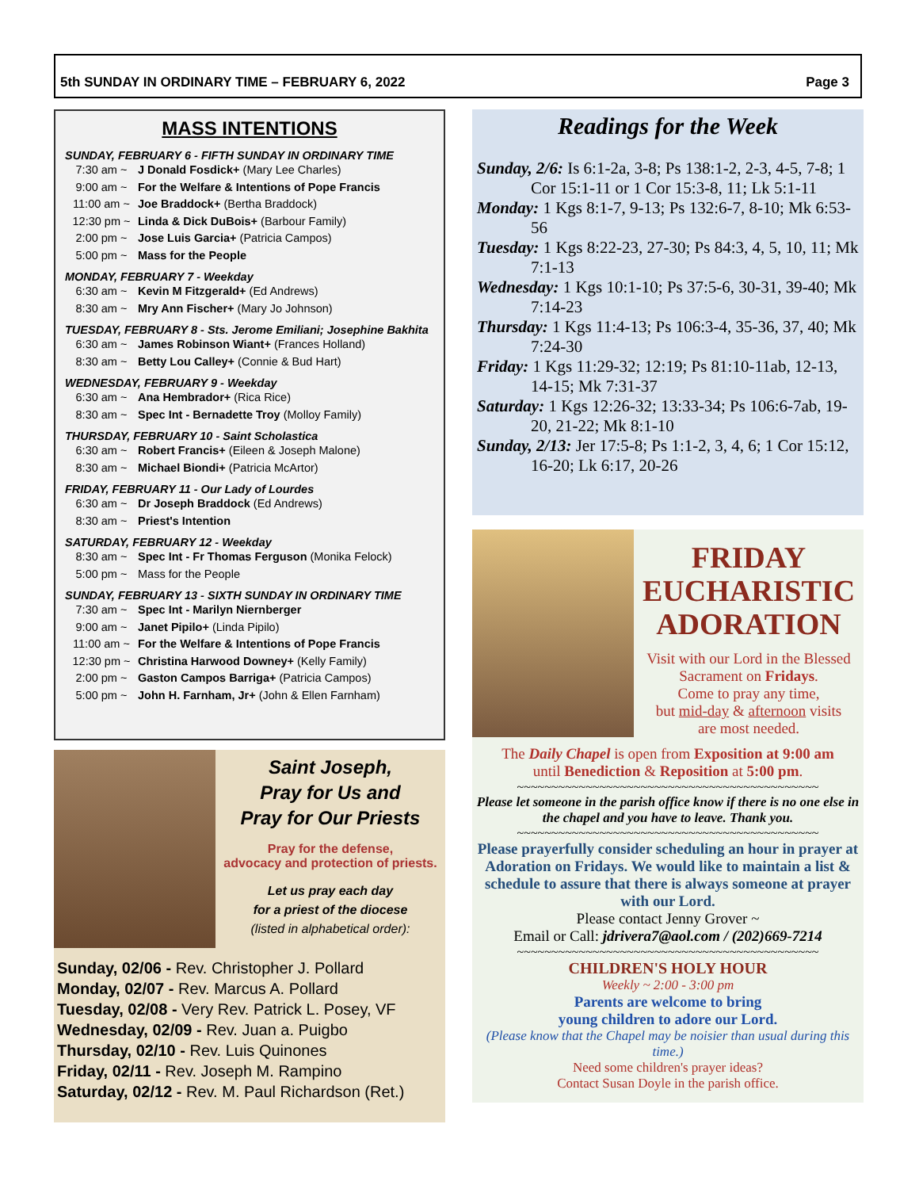5th SUNDAY IN ORDINARY TIME – FEBRUARY 6, 2022 Page 3
MASS INTENTIONS
SUNDAY, FEBRUARY 6 - FIFTH SUNDAY IN ORDINARY TIME
7:30 am ~ J Donald Fosdick+ (Mary Lee Charles)
9:00 am ~ For the Welfare & Intentions of Pope Francis
11:00 am ~ Joe Braddock+ (Bertha Braddock)
12:30 pm ~ Linda & Dick DuBois+ (Barbour Family)
2:00 pm ~ Jose Luis Garcia+ (Patricia Campos)
5:00 pm ~ Mass for the People
MONDAY, FEBRUARY 7 - Weekday
6:30 am ~ Kevin M Fitzgerald+ (Ed Andrews)
8:30 am ~ Mry Ann Fischer+ (Mary Jo Johnson)
TUESDAY, FEBRUARY 8 - Sts. Jerome Emiliani; Josephine Bakhita
6:30 am ~ James Robinson Wiant+ (Frances Holland)
8:30 am ~ Betty Lou Calley+ (Connie & Bud Hart)
WEDNESDAY, FEBRUARY 9 - Weekday
6:30 am ~ Ana Hembrador+ (Rica Rice)
8:30 am ~ Spec Int - Bernadette Troy (Molloy Family)
THURSDAY, FEBRUARY 10 - Saint Scholastica
6:30 am ~ Robert Francis+ (Eileen & Joseph Malone)
8:30 am ~ Michael Biondi+ (Patricia McArtor)
FRIDAY, FEBRUARY 11 - Our Lady of Lourdes
6:30 am ~ Dr Joseph Braddock (Ed Andrews)
8:30 am ~ Priest's Intention
SATURDAY, FEBRUARY 12 - Weekday
8:30 am ~ Spec Int - Fr Thomas Ferguson (Monika Felock)
5:00 pm ~ Mass for the People
SUNDAY, FEBRUARY 13 - SIXTH SUNDAY IN ORDINARY TIME
7:30 am ~ Spec Int - Marilyn Niernberger
9:00 am ~ Janet Pipilo+ (Linda Pipilo)
11:00 am ~ For the Welfare & Intentions of Pope Francis
12:30 pm ~ Christina Harwood Downey+ (Kelly Family)
2:00 pm ~ Gaston Campos Barriga+ (Patricia Campos)
5:00 pm ~ John H. Farnham, Jr+ (John & Ellen Farnham)
Saint Joseph,
Pray for Us and
Pray for Our Priests
Pray for the defense,
advocacy and protection of priests.
Let us pray each day
for a priest of the diocese
(listed in alphabetical order):
Sunday, 02/06 - Rev. Christopher J. Pollard
Monday, 02/07 - Rev. Marcus A. Pollard
Tuesday, 02/08 - Very Rev. Patrick L. Posey, VF
Wednesday, 02/09 - Rev. Juan a. Puigbo
Thursday, 02/10 - Rev. Luis Quinones
Friday, 02/11 - Rev. Joseph M. Rampino
Saturday, 02/12 - Rev. M. Paul Richardson (Ret.)
Readings for the Week
Sunday, 2/6: Is 6:1-2a, 3-8; Ps 138:1-2, 2-3, 4-5, 7-8; 1 Cor 15:1-11 or 1 Cor 15:3-8, 11; Lk 5:1-11
Monday: 1 Kgs 8:1-7, 9-13; Ps 132:6-7, 8-10; Mk 6:53-56
Tuesday: 1 Kgs 8:22-23, 27-30; Ps 84:3, 4, 5, 10, 11; Mk 7:1-13
Wednesday: 1 Kgs 10:1-10; Ps 37:5-6, 30-31, 39-40; Mk 7:14-23
Thursday: 1 Kgs 11:4-13; Ps 106:3-4, 35-36, 37, 40; Mk 7:24-30
Friday: 1 Kgs 11:29-32; 12:19; Ps 81:10-11ab, 12-13, 14-15; Mk 7:31-37
Saturday: 1 Kgs 12:26-32; 13:33-34; Ps 106:6-7ab, 19-20, 21-22; Mk 8:1-10
Sunday, 2/13: Jer 17:5-8; Ps 1:1-2, 3, 4, 6; 1 Cor 15:12, 16-20; Lk 6:17, 20-26
FRIDAY
EUCHARISTIC
ADORATION
Visit with our Lord in the Blessed Sacrament on Fridays.
Come to pray any time,
but mid-day & afternoon visits
are most needed.
The Daily Chapel is open from Exposition at 9:00 am
until Benediction & Reposition at 5:00 pm.
~~~~~~~~~~~~~~~~~~~~~~~~~~~~~~~~~~~~~~~~~~~~
Please let someone in the parish office know if there is no one else in the chapel and you have to leave. Thank you.
~~~~~~~~~~~~~~~~~~~~~~~~~~~~~~~~~~~~~~~~~~~~
Please prayerfully consider scheduling an hour in prayer at Adoration on Fridays. We would like to maintain a list & schedule to assure that there is always someone at prayer with our Lord.
Please contact Jenny Grover ~
Email or Call: jdrivera7@aol.com / (202)669-7214
~~~~~~~~~~~~~~~~~~~~~~~~~~~~~~~~~~~~~~~~~~~~
CHILDREN'S HOLY HOUR
Weekly ~ 2:00 - 3:00 pm
Parents are welcome to bring
young children to adore our Lord.
(Please know that the Chapel may be noisier than usual during this time.)
Need some children's prayer ideas?
Contact Susan Doyle in the parish office.